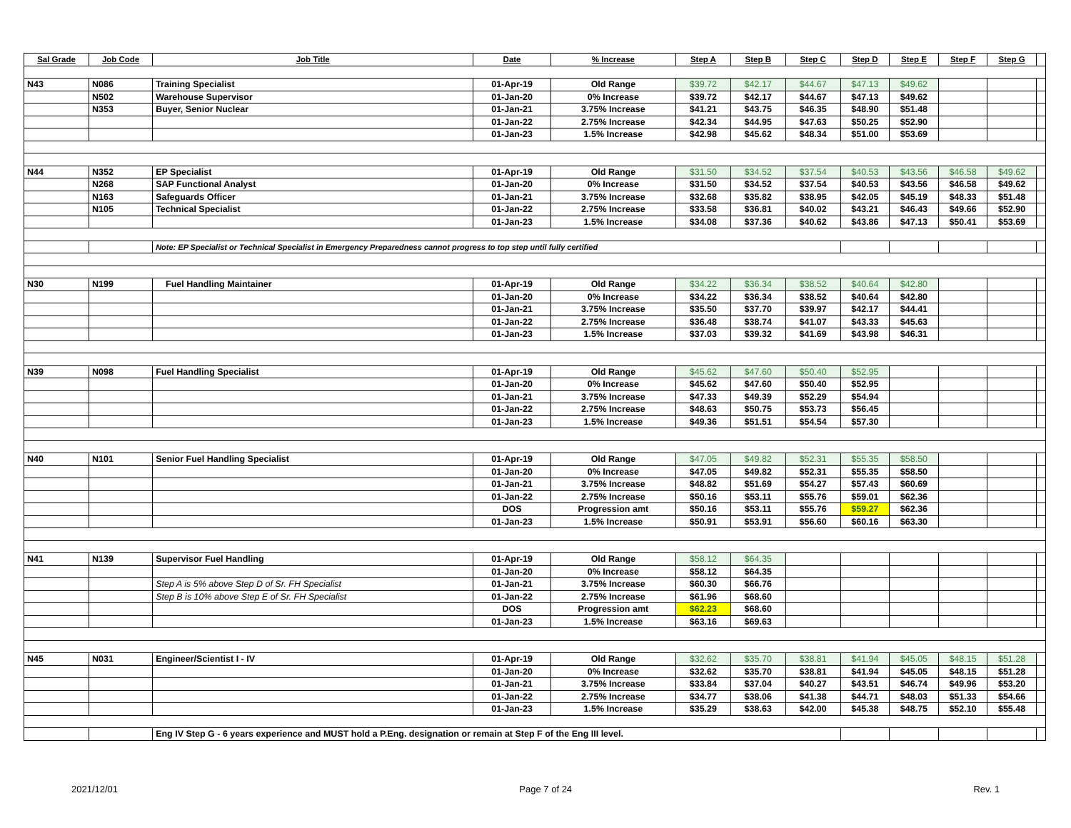| Sal Grade | Job Code | Job Title | Date | % Increase | Step A | Step B | Step C | Step D | Step E | Step F | Step G | |
| --- | --- | --- | --- | --- | --- | --- | --- | --- | --- | --- | --- | --- |
| N43 | N086 | Training Specialist | 01-Apr-19 | Old Range | $39.72 | $42.17 | $44.67 | $47.13 | $49.62 | | | |
| | N502 | Warehouse Supervisor | 01-Jan-20 | 0% Increase | $39.72 | $42.17 | $44.67 | $47.13 | $49.62 | | | |
| | N353 | Buyer, Senior Nuclear | 01-Jan-21 | 3.75% Increase | $41.21 | $43.75 | $46.35 | $48.90 | $51.48 | | | |
| | | | 01-Jan-22 | 2.75% Increase | $42.34 | $44.95 | $47.63 | $50.25 | $52.90 | | | |
| | | | 01-Jan-23 | 1.5% Increase | $42.98 | $45.62 | $48.34 | $51.00 | $53.69 | | | |
| N44 | N352 | EP Specialist | 01-Apr-19 | Old Range | $31.50 | $34.52 | $37.54 | $40.53 | $43.56 | $46.58 | $49.62 | |
| | N268 | SAP Functional Analyst | 01-Jan-20 | 0% Increase | $31.50 | $34.52 | $37.54 | $40.53 | $43.56 | $46.58 | $49.62 | |
| | N163 | Safeguards Officer | 01-Jan-21 | 3.75% Increase | $32.68 | $35.82 | $38.95 | $42.05 | $45.19 | $48.33 | $51.48 | |
| | N105 | Technical Specialist | 01-Jan-22 | 2.75% Increase | $33.58 | $36.81 | $40.02 | $43.21 | $46.43 | $49.66 | $52.90 | |
| | | | 01-Jan-23 | 1.5% Increase | $34.08 | $37.36 | $40.62 | $43.86 | $47.13 | $50.41 | $53.69 | |
| | | Note: EP Specialist or Technical Specialist in Emergency Preparedness cannot progress to top step until fully certified | | | | | | | | | | |
| N30 | N199 | Fuel Handling Maintainer | 01-Apr-19 | Old Range | $34.22 | $36.34 | $38.52 | $40.64 | $42.80 | | | |
| | | | 01-Jan-20 | 0% Increase | $34.22 | $36.34 | $38.52 | $40.64 | $42.80 | | | |
| | | | 01-Jan-21 | 3.75% Increase | $35.50 | $37.70 | $39.97 | $42.17 | $44.41 | | | |
| | | | 01-Jan-22 | 2.75% Increase | $36.48 | $38.74 | $41.07 | $43.33 | $45.63 | | | |
| | | | 01-Jan-23 | 1.5% Increase | $37.03 | $39.32 | $41.69 | $43.98 | $46.31 | | | |
| N39 | N098 | Fuel Handling Specialist | 01-Apr-19 | Old Range | $45.62 | $47.60 | $50.40 | $52.95 | | | | |
| | | | 01-Jan-20 | 0% Increase | $45.62 | $47.60 | $50.40 | $52.95 | | | | |
| | | | 01-Jan-21 | 3.75% Increase | $47.33 | $49.39 | $52.29 | $54.94 | | | | |
| | | | 01-Jan-22 | 2.75% Increase | $48.63 | $50.75 | $53.73 | $56.45 | | | | |
| | | | 01-Jan-23 | 1.5% Increase | $49.36 | $51.51 | $54.54 | $57.30 | | | | |
| N40 | N101 | Senior Fuel Handling Specialist | 01-Apr-19 | Old Range | $47.05 | $49.82 | $52.31 | $55.35 | $58.50 | | | |
| | | | 01-Jan-20 | 0% Increase | $47.05 | $49.82 | $52.31 | $55.35 | $58.50 | | | |
| | | | 01-Jan-21 | 3.75% Increase | $48.82 | $51.69 | $54.27 | $57.43 | $60.69 | | | |
| | | | 01-Jan-22 | 2.75% Increase | $50.16 | $53.11 | $55.76 | $59.01 | $62.36 | | | |
| | | | DOS | Progression amt | $50.16 | $53.11 | $55.76 | $59.27 | $62.36 | | | |
| | | | 01-Jan-23 | 1.5% Increase | $50.91 | $53.91 | $56.60 | $60.16 | $63.30 | | | |
| N41 | N139 | Supervisor Fuel Handling | 01-Apr-19 | Old Range | $58.12 | $64.35 | | | | | | |
| | | | 01-Jan-20 | 0% Increase | $58.12 | $64.35 | | | | | | |
| | | Step A is 5% above Step D of Sr. FH Specialist | 01-Jan-21 | 3.75% Increase | $60.30 | $66.76 | | | | | | |
| | | Step B is 10% above Step E of Sr. FH Specialist | 01-Jan-22 | 2.75% Increase | $61.96 | $68.60 | | | | | | |
| | | | DOS | Progression amt | $62.23 | $68.60 | | | | | | |
| | | | 01-Jan-23 | 1.5% Increase | $63.16 | $69.63 | | | | | | |
| N45 | N031 | Engineer/Scientist I - IV | 01-Apr-19 | Old Range | $32.62 | $35.70 | $38.81 | $41.94 | $45.05 | $48.15 | $51.28 | |
| | | | 01-Jan-20 | 0% Increase | $32.62 | $35.70 | $38.81 | $41.94 | $45.05 | $48.15 | $51.28 | |
| | | | 01-Jan-21 | 3.75% Increase | $33.84 | $37.04 | $40.27 | $43.51 | $46.74 | $49.96 | $53.20 | |
| | | | 01-Jan-22 | 2.75% Increase | $34.77 | $38.06 | $41.38 | $44.71 | $48.03 | $51.33 | $54.66 | |
| | | | 01-Jan-23 | 1.5% Increase | $35.29 | $38.63 | $42.00 | $45.38 | $48.75 | $52.10 | $55.48 | |
| | | Eng IV Step G - 6 years experience and MUST hold a P.Eng. designation or remain at Step F of the Eng III level. | | | | | | | | | | |
2021/12/01 Page 7 of 24 Rev. 1